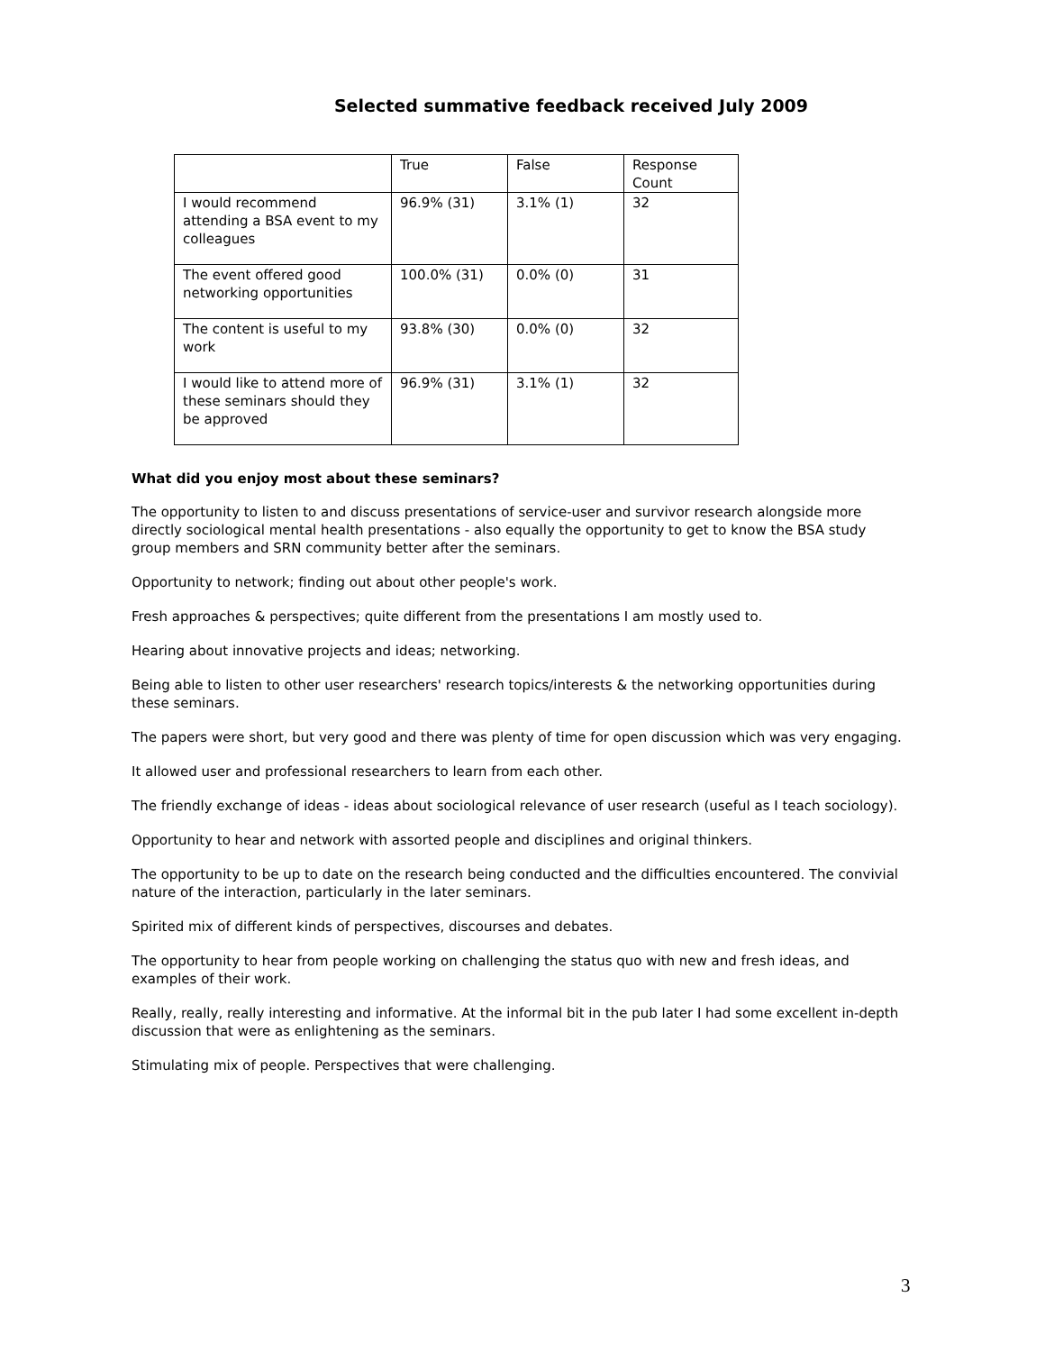Selected summative feedback received July 2009
| | True | False | Response Count |
| --- | --- | --- | --- |
| I would recommend attending a BSA event to my colleagues | 96.9% (31) | 3.1% (1) | 32 |
| The event offered good networking opportunities | 100.0% (31) | 0.0% (0) | 31 |
| The content is useful to my work | 93.8% (30) | 0.0% (0) | 32 |
| I would like to attend more of these seminars should they be approved | 96.9% (31) | 3.1% (1) | 32 |
What did you enjoy most about these seminars?
The opportunity to listen to and discuss presentations of service-user and survivor research alongside more directly sociological mental health presentations - also equally the opportunity to get to know the BSA study group members and SRN community better after the seminars.
Opportunity to network; finding out about other people's work.
Fresh approaches & perspectives; quite different from the presentations I am mostly used to.
Hearing about innovative projects and ideas; networking.
Being able to listen to other user researchers' research topics/interests & the networking opportunities during these seminars.
The papers were short, but very good and there was plenty of time for open discussion which was very engaging.
It allowed user and professional researchers to learn from each other.
The friendly exchange of ideas - ideas about sociological relevance of user research (useful as I teach sociology).
Opportunity to hear and network with assorted people and disciplines and original thinkers.
The opportunity to be up to date on the research being conducted and the difficulties encountered. The convivial nature of the interaction, particularly in the later seminars.
Spirited mix of different kinds of perspectives, discourses and debates.
The opportunity to hear from people working on challenging the status quo with new and fresh ideas, and examples of their work.
Really, really, really interesting and informative. At the informal bit in the pub later I had some excellent in-depth discussion that were as enlightening as the seminars.
Stimulating mix of people. Perspectives that were challenging.
3